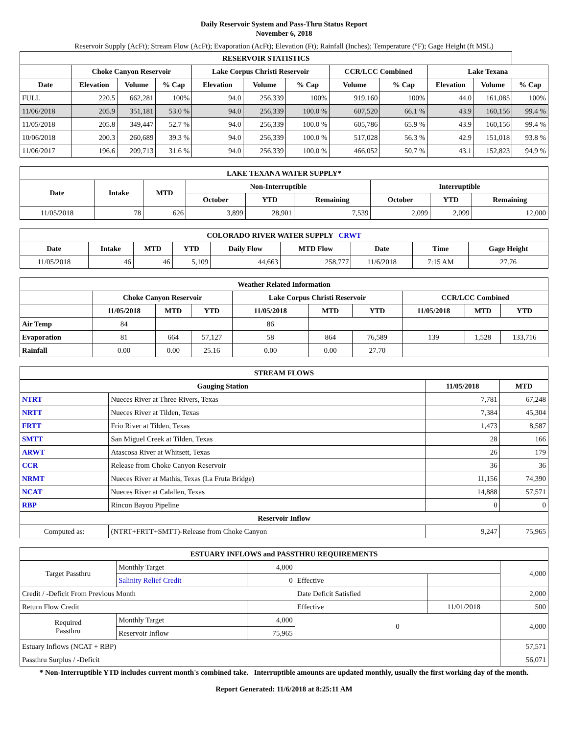Daily Reservoir System and Pass-Thru Status Report
November 6, 2018
Reservoir Supply (AcFt); Stream Flow (AcFt); Evaporation (AcFt); Elevation (Ft); Rainfall (Inches); Temperature (°F); Gage Height (ft MSL)
| RESERVOIR STATISTICS | | | | | | | | | | | |
| --- | --- | --- | --- | --- | --- | --- | --- | --- | --- | --- | --- |
| | Choke Canyon Reservoir | | | Lake Corpus Christi Reservoir | | | CCR/LCC Combined | | Lake Texana | | |
| Date | Elevation | Volume | % Cap | Elevation | Volume | % Cap | Volume | % Cap | Elevation | Volume | % Cap |
| FULL | 220.5 | 662,281 | 100% | 94.0 | 256,339 | 100% | 919,160 | 100% | 44.0 | 161,085 | 100% |
| 11/06/2018 | 205.9 | 351,181 | 53.0 % | 94.0 | 256,339 | 100.0 % | 607,520 | 66.1 % | 43.9 | 160,156 | 99.4 % |
| 11/05/2018 | 205.8 | 349,447 | 52.7 % | 94.0 | 256,339 | 100.0 % | 605,786 | 65.9 % | 43.9 | 160,156 | 99.4 % |
| 10/06/2018 | 200.3 | 260,689 | 39.3 % | 94.0 | 256,339 | 100.0 % | 517,028 | 56.3 % | 42.9 | 151,018 | 93.8 % |
| 11/06/2017 | 196.6 | 209,713 | 31.6 % | 94.0 | 256,339 | 100.0 % | 466,052 | 50.7 % | 43.1 | 152,823 | 94.9 % |
| LAKE TEXANA WATER SUPPLY* | | | | | | | | |
| --- | --- | --- | --- | --- | --- | --- | --- | --- |
| Date | Intake | MTD | Non-Interruptible | | | Interruptible | | |
| | | | October | YTD | Remaining | October | YTD | Remaining |
| 11/05/2018 | 78 | 626 | 3,899 | 28,901 | 7,539 | 2,099 | 2,099 | 12,000 |
| COLORADO RIVER WATER SUPPLY CRWT | | | | | | | | |
| --- | --- | --- | --- | --- | --- | --- | --- | --- |
| Date | Intake | MTD | YTD | Daily Flow | MTD Flow | Date | Time | Gage Height |
| 11/05/2018 | 46 | 46 | 5,109 | 44,663 | 258,777 | 11/6/2018 | 7:15 AM | 27.76 |
| Weather Related Information | | | | | | | | | |
| --- | --- | --- | --- | --- | --- | --- | --- | --- | --- |
| | Choke Canyon Reservoir | | | Lake Corpus Christi Reservoir | | | CCR/LCC Combined | | |
| | 11/05/2018 | MTD | YTD | 11/05/2018 | MTD | YTD | 11/05/2018 | MTD | YTD |
| Air Temp | 84 | | | 86 | | | | | |
| Evaporation | 81 | 664 | 57,127 | 58 | 864 | 76,589 | 139 | 1,528 | 133,716 |
| Rainfall | 0.00 | 0.00 | 25.16 | 0.00 | 0.00 | 27.70 | | | |
| STREAM FLOWS | | | |
| --- | --- | --- | --- |
| Gauging Station | | 11/05/2018 | MTD |
| NTRT | Nueces River at Three Rivers, Texas | 7,781 | 67,248 |
| NRTT | Nueces River at Tilden, Texas | 7,384 | 45,304 |
| FRTT | Frio River at Tilden, Texas | 1,473 | 8,587 |
| SMTT | San Miguel Creek at Tilden, Texas | 28 | 166 |
| ARWT | Atascosa River at Whitsett, Texas | 26 | 179 |
| CCR | Release from Choke Canyon Reservoir | 36 | 36 |
| NRMT | Nueces River at Mathis, Texas (La Fruta Bridge) | 11,156 | 74,390 |
| NCAT | Nueces River at Calallen, Texas | 14,888 | 57,571 |
| RBP | Rincon Bayou Pipeline | 0 | 0 |
| Reservoir Inflow | | | |
| Computed as: | (NTRT+FRTT+SMTT)-Release from Choke Canyon | 9,247 | 75,965 |
| ESTUARY INFLOWS and PASSTHRU REQUIREMENTS | | | | | |
| --- | --- | --- | --- | --- | --- |
| Target Passthru | Monthly Target | 4,000 | | | 4,000 |
| | Salinity Relief Credit | 0 | Effective | | |
| Credit / -Deficit From Previous Month | | | Date Deficit Satisfied | | 2,000 |
| Return Flow Credit | | | Effective | 11/01/2018 | 500 |
| Required Passthru | Monthly Target | 4,000 | 0 | | 4,000 |
| | Reservoir Inflow | 75,965 | | | |
| Estuary Inflows (NCAT + RBP) | | | | | 57,571 |
| Passthru Surplus / -Deficit | | | | | 56,071 |
* Non-Interruptible YTD includes current month's combined take. Interruptible amounts are updated monthly, usually the first working day of the month.
Report Generated: 11/6/2018 at 8:25:11 AM